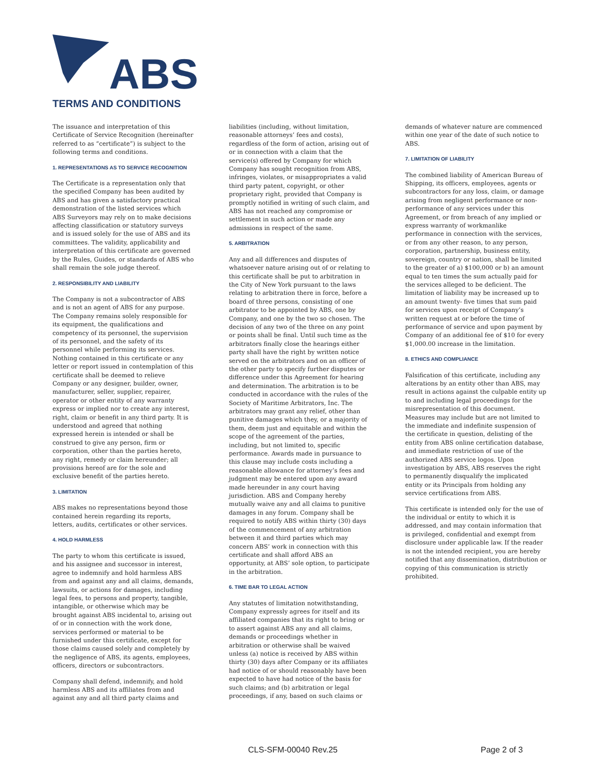ABS
TERMS AND CONDITIONS
The issuance and interpretation of this Certificate of Service Recognition (hereinafter referred to as “certificate”) is subject to the following terms and conditions.
1. REPRESENTATIONS AS TO SERVICE RECOGNITION
The Certificate is a representation only that the specified Company has been audited by ABS and has given a satisfactory practical demonstration of the listed services which ABS Surveyors may rely on to make decisions affecting classification or statutory surveys and is issued solely for the use of ABS and its committees. The validity, applicability and interpretation of this certificate are governed by the Rules, Guides, or standards of ABS who shall remain the sole judge thereof.
2. RESPONSIBILITY AND LIABILITY
The Company is not a subcontractor of ABS and is not an agent of ABS for any purpose. The Company remains solely responsible for its equipment, the qualifications and competency of its personnel, the supervision of its personnel, and the safety of its personnel while performing its services. Nothing contained in this certificate or any letter or report issued in contemplation of this certificate shall be deemed to relieve Company or any designer, builder, owner, manufacturer, seller, supplier, repairer, operator or other entity of any warranty express or implied nor to create any interest, right, claim or benefit in any third party. It is understood and agreed that nothing expressed herein is intended or shall be construed to give any person, firm or corporation, other than the parties hereto, any right, remedy or claim hereunder; all provisions hereof are for the sole and exclusive benefit of the parties hereto.
3. LIMITATION
ABS makes no representations beyond those contained herein regarding its reports, letters, audits, certificates or other services.
4. HOLD HARMLESS
The party to whom this certificate is issued, and his assignee and successor in interest, agree to indemnify and hold harmless ABS from and against any and all claims, demands, lawsuits, or actions for damages, including legal fees, to persons and property, tangible, intangible, or otherwise which may be brought against ABS incidental to, arising out of or in connection with the work done, services performed or material to be furnished under this certificate, except for those claims caused solely and completely by the negligence of ABS, its agents, employees, officers, directors or subcontractors.
Company shall defend, indemnify, and hold harmless ABS and its affiliates from and against any and all third party claims and
liabilities (including, without limitation, reasonable attorneys’ fees and costs), regardless of the form of action, arising out of or in connection with a claim that the service(s) offered by Company for which Company has sought recognition from ABS, infringes, violates, or misappropriates a valid third party patent, copyright, or other proprietary right, provided that Company is promptly notified in writing of such claim, and ABS has not reached any compromise or settlement in such action or made any admissions in respect of the same.
5. ARBITRATION
Any and all differences and disputes of whatsoever nature arising out of or relating to this certificate shall be put to arbitration in the City of New York pursuant to the laws relating to arbitration there in force, before a board of three persons, consisting of one arbitrator to be appointed by ABS, one by Company, and one by the two so chosen. The decision of any two of the three on any point or points shall be final. Until such time as the arbitrators finally close the hearings either party shall have the right by written notice served on the arbitrators and on an officer of the other party to specify further disputes or difference under this Agreement for hearing and determination. The arbitration is to be conducted in accordance with the rules of the Society of Maritime Arbitrators, Inc. The arbitrators may grant any relief, other than punitive damages which they, or a majority of them, deem just and equitable and within the scope of the agreement of the parties, including, but not limited to, specific performance. Awards made in pursuance to this clause may include costs including a reasonable allowance for attorney’s fees and judgment may be entered upon any award made hereunder in any court having jurisdiction. ABS and Company hereby mutually waive any and all claims to punitive damages in any forum. Company shall be required to notify ABS within thirty (30) days of the commencement of any arbitration between it and third parties which may concern ABS’ work in connection with this certificate and shall afford ABS an opportunity, at ABS’ sole option, to participate in the arbitration.
6. TIME BAR TO LEGAL ACTION
Any statutes of limitation notwithstanding, Company expressly agrees for itself and its affiliated companies that its right to bring or to assert against ABS any and all claims, demands or proceedings whether in arbitration or otherwise shall be waived unless (a) notice is received by ABS within thirty (30) days after Company or its affiliates had notice of or should reasonably have been expected to have had notice of the basis for such claims; and (b) arbitration or legal proceedings, if any, based on such claims or
demands of whatever nature are commenced within one year of the date of such notice to ABS.
7. LIMITATION OF LIABILITY
The combined liability of American Bureau of Shipping, its officers, employees, agents or subcontractors for any loss, claim, or damage arising from negligent performance or non-performance of any services under this Agreement, or from breach of any implied or express warranty of workmanlike performance in connection with the services, or from any other reason, to any person, corporation, partnership, business entity, sovereign, country or nation, shall be limited to the greater of a) $100,000 or b) an amount equal to ten times the sum actually paid for the services alleged to be deficient. The limitation of liability may be increased up to an amount twenty- five times that sum paid for services upon receipt of Company’s written request at or before the time of performance of service and upon payment by Company of an additional fee of $10 for every $1,000.00 increase in the limitation.
8. ETHICS AND COMPLIANCE
Falsification of this certificate, including any alterations by an entity other than ABS, may result in actions against the culpable entity up to and including legal proceedings for the misrepresentation of this document. Measures may include but are not limited to the immediate and indefinite suspension of the certificate in question, delisting of the entity from ABS online certification database, and immediate restriction of use of the authorized ABS service logos. Upon investigation by ABS, ABS reserves the right to permanently disqualify the implicated entity or its Principals from holding any service certifications from ABS.
This certificate is intended only for the use of the individual or entity to which it is addressed, and may contain information that is privileged, confidential and exempt from disclosure under applicable law. If the reader is not the intended recipient, you are hereby notified that any dissemination, distribution or copying of this communication is strictly prohibited.
CLS-SFM-00040 Rev.25 Page 2 of 3